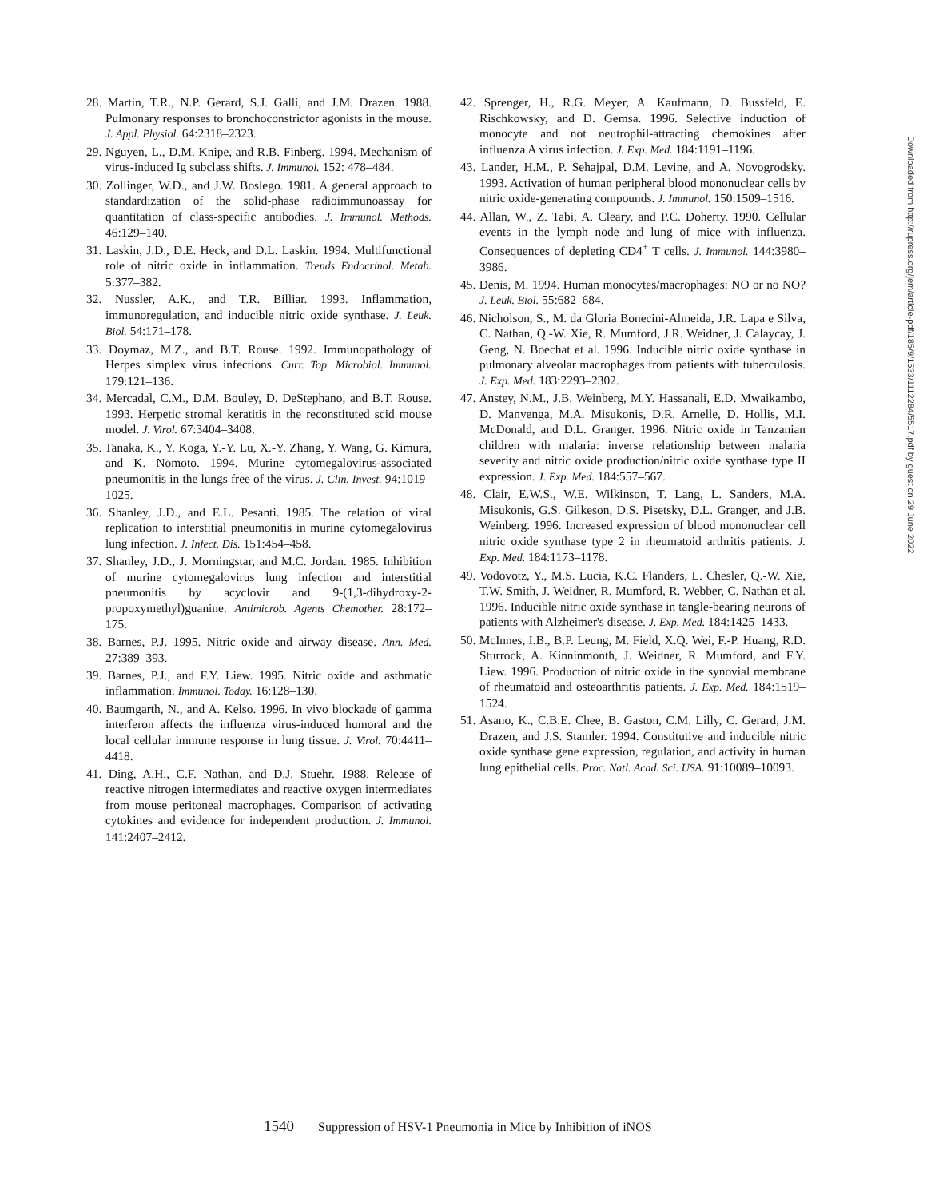28. Martin, T.R., N.P. Gerard, S.J. Galli, and J.M. Drazen. 1988. Pulmonary responses to bronchoconstrictor agonists in the mouse. J. Appl. Physiol. 64:2318–2323.
29. Nguyen, L., D.M. Knipe, and R.B. Finberg. 1994. Mechanism of virus-induced Ig subclass shifts. J. Immunol. 152: 478–484.
30. Zollinger, W.D., and J.W. Boslego. 1981. A general approach to standardization of the solid-phase radioimmunoassay for quantitation of class-specific antibodies. J. Immunol. Methods. 46:129–140.
31. Laskin, J.D., D.E. Heck, and D.L. Laskin. 1994. Multifunctional role of nitric oxide in inflammation. Trends Endocrinol. Metab. 5:377–382.
32. Nussler, A.K., and T.R. Billiar. 1993. Inflammation, immunoregulation, and inducible nitric oxide synthase. J. Leuk. Biol. 54:171–178.
33. Doymaz, M.Z., and B.T. Rouse. 1992. Immunopathology of Herpes simplex virus infections. Curr. Top. Microbiol. Immunol. 179:121–136.
34. Mercadal, C.M., D.M. Bouley, D. DeStephano, and B.T. Rouse. 1993. Herpetic stromal keratitis in the reconstituted scid mouse model. J. Virol. 67:3404–3408.
35. Tanaka, K., Y. Koga, Y.-Y. Lu, X.-Y. Zhang, Y. Wang, G. Kimura, and K. Nomoto. 1994. Murine cytomegalovirus-associated pneumonitis in the lungs free of the virus. J. Clin. Invest. 94:1019–1025.
36. Shanley, J.D., and E.L. Pesanti. 1985. The relation of viral replication to interstitial pneumonitis in murine cytomegalovirus lung infection. J. Infect. Dis. 151:454–458.
37. Shanley, J.D., J. Morningstar, and M.C. Jordan. 1985. Inhibition of murine cytomegalovirus lung infection and interstitial pneumonitis by acyclovir and 9-(1,3-dihydroxy-2-propoxymethyl)guanine. Antimicrob. Agents Chemother. 28:172–175.
38. Barnes, P.J. 1995. Nitric oxide and airway disease. Ann. Med. 27:389–393.
39. Barnes, P.J., and F.Y. Liew. 1995. Nitric oxide and asthmatic inflammation. Immunol. Today. 16:128–130.
40. Baumgarth, N., and A. Kelso. 1996. In vivo blockade of gamma interferon affects the influenza virus-induced humoral and the local cellular immune response in lung tissue. J. Virol. 70:4411–4418.
41. Ding, A.H., C.F. Nathan, and D.J. Stuehr. 1988. Release of reactive nitrogen intermediates and reactive oxygen intermediates from mouse peritoneal macrophages. Comparison of activating cytokines and evidence for independent production. J. Immunol. 141:2407–2412.
42. Sprenger, H., R.G. Meyer, A. Kaufmann, D. Bussfeld, E. Rischkowsky, and D. Gemsa. 1996. Selective induction of monocyte and not neutrophil-attracting chemokines after influenza A virus infection. J. Exp. Med. 184:1191–1196.
43. Lander, H.M., P. Sehajpal, D.M. Levine, and A. Novogrodsky. 1993. Activation of human peripheral blood mononuclear cells by nitric oxide-generating compounds. J. Immunol. 150:1509–1516.
44. Allan, W., Z. Tabi, A. Cleary, and P.C. Doherty. 1990. Cellular events in the lymph node and lung of mice with influenza. Consequences of depleting CD4<sup>+</sup> T cells. J. Immunol. 144:3980–3986.
45. Denis, M. 1994. Human monocytes/macrophages: NO or no NO? J. Leuk. Biol. 55:682–684.
46. Nicholson, S., M. da Gloria Bonecini-Almeida, J.R. Lapa e Silva, C. Nathan, Q.-W. Xie, R. Mumford, J.R. Weidner, J. Calaycay, J. Geng, N. Boechat et al. 1996. Inducible nitric oxide synthase in pulmonary alveolar macrophages from patients with tuberculosis. J. Exp. Med. 183:2293–2302.
47. Anstey, N.M., J.B. Weinberg, M.Y. Hassanali, E.D. Mwaikambo, D. Manyenga, M.A. Misukonis, D.R. Arnelle, D. Hollis, M.I. McDonald, and D.L. Granger. 1996. Nitric oxide in Tanzanian children with malaria: inverse relationship between malaria severity and nitric oxide production/nitric oxide synthase type II expression. J. Exp. Med. 184:557–567.
48. Clair, E.W.S., W.E. Wilkinson, T. Lang, L. Sanders, M.A. Misukonis, G.S. Gilkeson, D.S. Pisetsky, D.L. Granger, and J.B. Weinberg. 1996. Increased expression of blood mononuclear cell nitric oxide synthase type 2 in rheumatoid arthritis patients. J. Exp. Med. 184:1173–1178.
49. Vodovotz, Y., M.S. Lucia, K.C. Flanders, L. Chesler, Q.-W. Xie, T.W. Smith, J. Weidner, R. Mumford, R. Webber, C. Nathan et al. 1996. Inducible nitric oxide synthase in tangle-bearing neurons of patients with Alzheimer's disease. J. Exp. Med. 184:1425–1433.
50. McInnes, I.B., B.P. Leung, M. Field, X.Q. Wei, F.-P. Huang, R.D. Sturrock, A. Kinninmonth, J. Weidner, R. Mumford, and F.Y. Liew. 1996. Production of nitric oxide in the synovial membrane of rheumatoid and osteoarthritis patients. J. Exp. Med. 184:1519–1524.
51. Asano, K., C.B.E. Chee, B. Gaston, C.M. Lilly, C. Gerard, J.M. Drazen, and J.S. Stamler. 1994. Constitutive and inducible nitric oxide synthase gene expression, regulation, and activity in human lung epithelial cells. Proc. Natl. Acad. Sci. USA. 91:10089–10093.
1540 Suppression of HSV-1 Pneumonia in Mice by Inhibition of iNOS
Downloaded from http://rupress.org/jem/article-pdf/185/9/1533/1112284/5517.pdf by guest on 29 June 2022